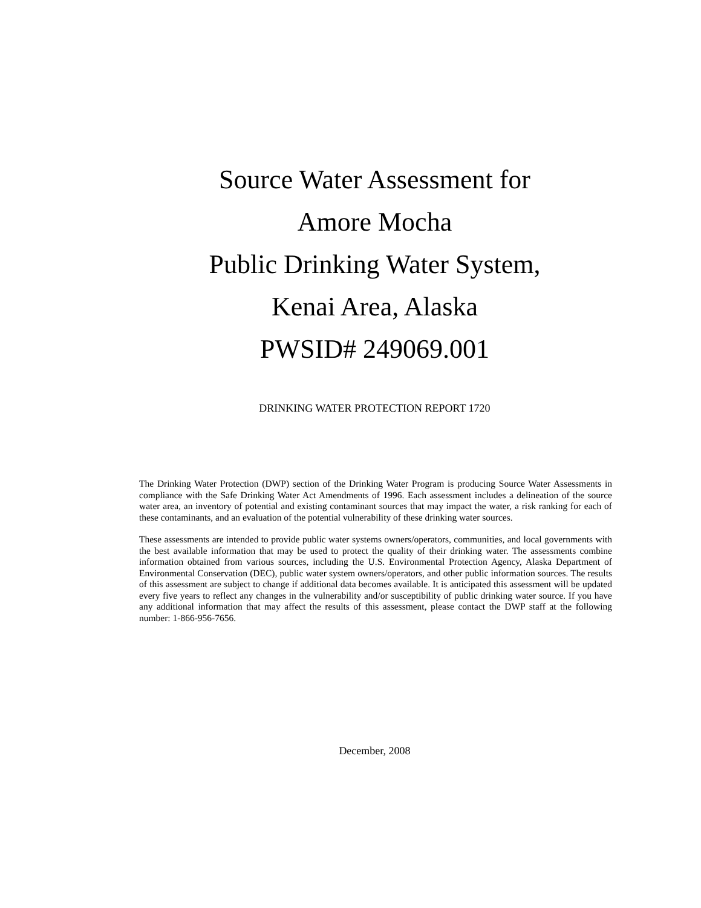Source Water Assessment for
Amore Mocha
Public Drinking Water System,
Kenai Area, Alaska
PWSID# 249069.001
DRINKING WATER PROTECTION REPORT 1720
The Drinking Water Protection (DWP) section of the Drinking Water Program is producing Source Water Assessments in compliance with the Safe Drinking Water Act Amendments of 1996. Each assessment includes a delineation of the source water area, an inventory of potential and existing contaminant sources that may impact the water, a risk ranking for each of these contaminants, and an evaluation of the potential vulnerability of these drinking water sources.
These assessments are intended to provide public water systems owners/operators, communities, and local governments with the best available information that may be used to protect the quality of their drinking water. The assessments combine information obtained from various sources, including the U.S. Environmental Protection Agency, Alaska Department of Environmental Conservation (DEC), public water system owners/operators, and other public information sources. The results of this assessment are subject to change if additional data becomes available. It is anticipated this assessment will be updated every five years to reflect any changes in the vulnerability and/or susceptibility of public drinking water source. If you have any additional information that may affect the results of this assessment, please contact the DWP staff at the following number: 1-866-956-7656.
December, 2008